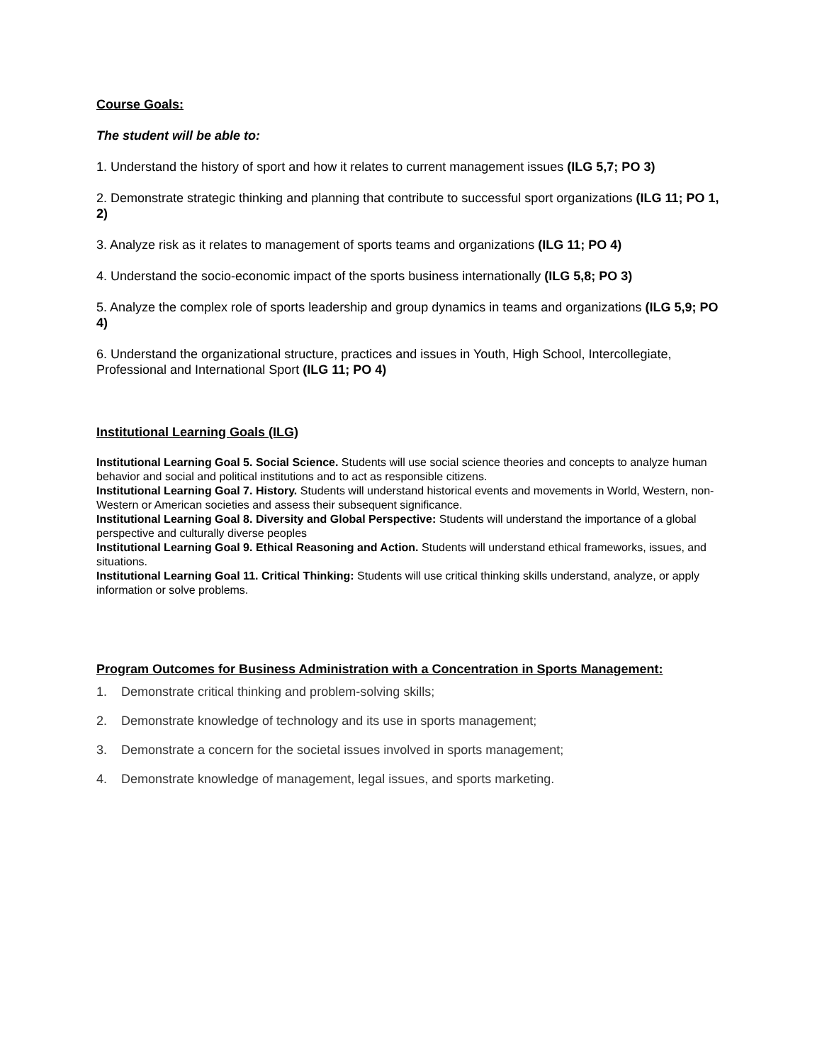Course Goals:
The student will be able to:
1. Understand the history of sport and how it relates to current management issues (ILG 5,7; PO 3)
2. Demonstrate strategic thinking and planning that contribute to successful sport organizations (ILG 11; PO 1, 2)
3. Analyze risk as it relates to management of sports teams and organizations (ILG 11; PO 4)
4. Understand the socio-economic impact of the sports business internationally (ILG 5,8; PO 3)
5. Analyze the complex role of sports leadership and group dynamics in teams and organizations (ILG 5,9; PO 4)
6. Understand the organizational structure, practices and issues in Youth, High School, Intercollegiate, Professional and International Sport (ILG 11; PO 4)
Institutional Learning Goals (ILG)
Institutional Learning Goal 5. Social Science. Students will use social science theories and concepts to analyze human behavior and social and political institutions and to act as responsible citizens.
Institutional Learning Goal 7. History. Students will understand historical events and movements in World, Western, non-Western or American societies and assess their subsequent significance.
Institutional Learning Goal 8. Diversity and Global Perspective: Students will understand the importance of a global perspective and culturally diverse peoples
Institutional Learning Goal 9. Ethical Reasoning and Action. Students will understand ethical frameworks, issues, and situations.
Institutional Learning Goal 11. Critical Thinking: Students will use critical thinking skills understand, analyze, or apply information or solve problems.
Program Outcomes for Business Administration with a Concentration in Sports Management:
1. Demonstrate critical thinking and problem-solving skills;
2. Demonstrate knowledge of technology and its use in sports management;
3. Demonstrate a concern for the societal issues involved in sports management;
4. Demonstrate knowledge of management, legal issues, and sports marketing.